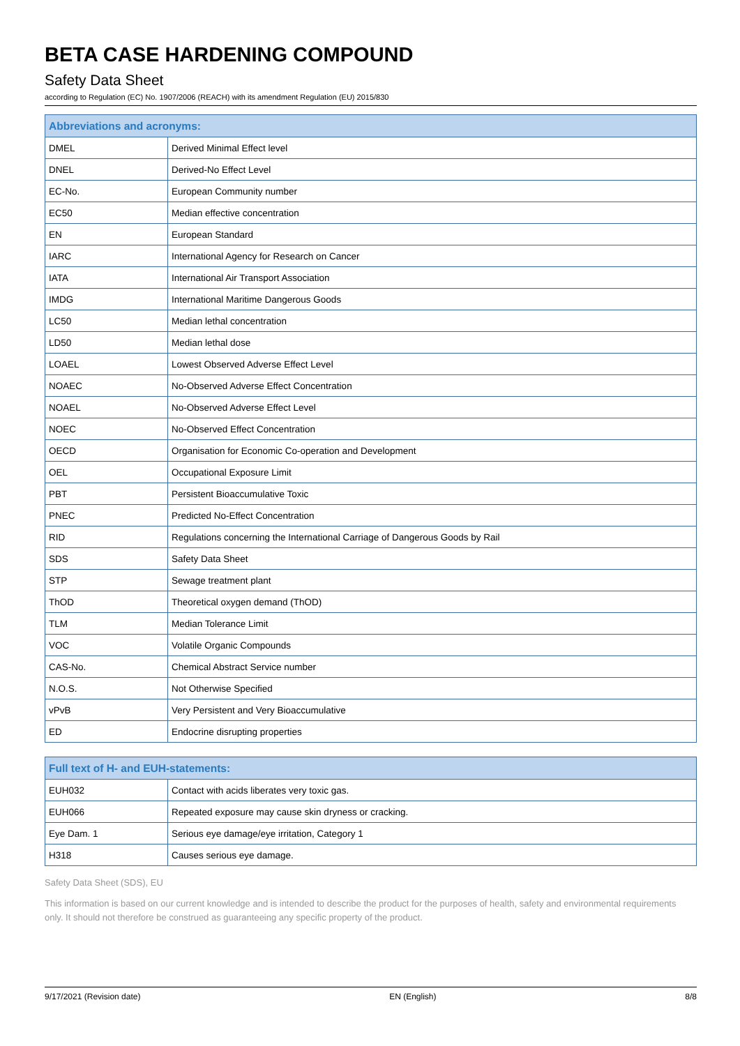BETA CASE HARDENING COMPOUND
Safety Data Sheet
according to Regulation (EC) No. 1907/2006 (REACH) with its amendment Regulation (EU) 2015/830
| Abbreviations and acronyms: | |
| --- | --- |
| DMEL | Derived Minimal Effect level |
| DNEL | Derived-No Effect Level |
| EC-No. | European Community number |
| EC50 | Median effective concentration |
| EN | European Standard |
| IARC | International Agency for Research on Cancer |
| IATA | International Air Transport Association |
| IMDG | International Maritime Dangerous Goods |
| LC50 | Median lethal concentration |
| LD50 | Median lethal dose |
| LOAEL | Lowest Observed Adverse Effect Level |
| NOAEC | No-Observed Adverse Effect Concentration |
| NOAEL | No-Observed Adverse Effect Level |
| NOEC | No-Observed Effect Concentration |
| OECD | Organisation for Economic Co-operation and Development |
| OEL | Occupational Exposure Limit |
| PBT | Persistent Bioaccumulative Toxic |
| PNEC | Predicted No-Effect Concentration |
| RID | Regulations concerning the International Carriage of Dangerous Goods by Rail |
| SDS | Safety Data Sheet |
| STP | Sewage treatment plant |
| ThOD | Theoretical oxygen demand (ThOD) |
| TLM | Median Tolerance Limit |
| VOC | Volatile Organic Compounds |
| CAS-No. | Chemical Abstract Service number |
| N.O.S. | Not Otherwise Specified |
| vPvB | Very Persistent and Very Bioaccumulative |
| ED | Endocrine disrupting properties |
| Full text of H- and EUH-statements: | |
| --- | --- |
| EUH032 | Contact with acids liberates very toxic gas. |
| EUH066 | Repeated exposure may cause skin dryness or cracking. |
| Eye Dam. 1 | Serious eye damage/eye irritation, Category 1 |
| H318 | Causes serious eye damage. |
Safety Data Sheet (SDS), EU
This information is based on our current knowledge and is intended to describe the product for the purposes of health, safety and environmental requirements only. It should not therefore be construed as guaranteeing any specific property of the product.
9/17/2021 (Revision date) EN (English) 8/8